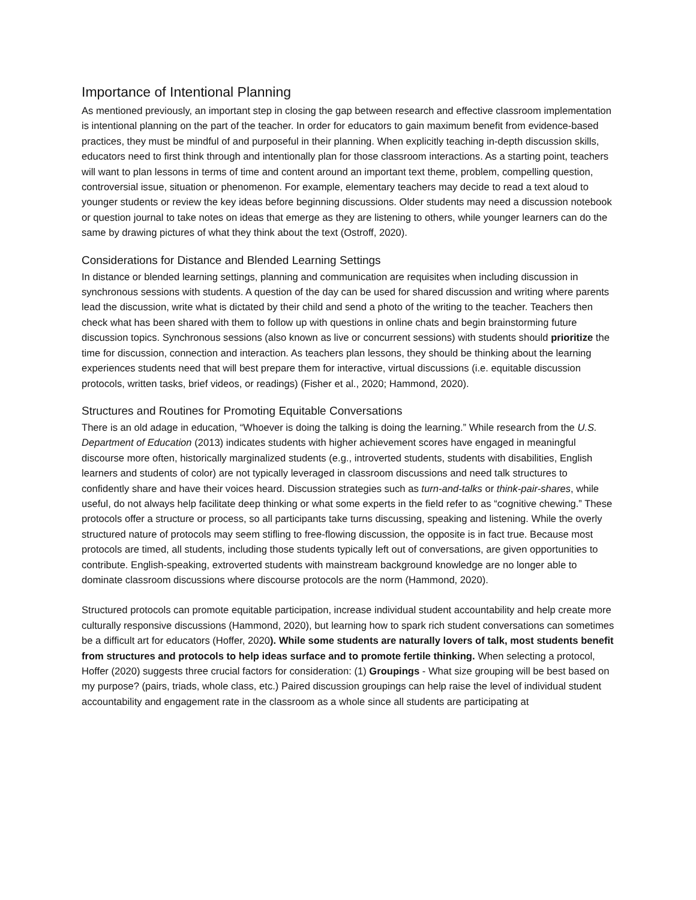Importance of Intentional Planning
As mentioned previously, an important step in closing the gap between research and effective classroom implementation is intentional planning on the part of the teacher. In order for educators to gain maximum benefit from evidence-based practices, they must be mindful of and purposeful in their planning. When explicitly teaching in-depth discussion skills, educators need to first think through and intentionally plan for those classroom interactions. As a starting point, teachers will want to plan lessons in terms of time and content around an important text theme, problem, compelling question, controversial issue, situation or phenomenon. For example, elementary teachers may decide to read a text aloud to younger students or review the key ideas before beginning discussions. Older students may need a discussion notebook or question journal to take notes on ideas that emerge as they are listening to others, while younger learners can do the same by drawing pictures of what they think about the text (Ostroff, 2020).
Considerations for Distance and Blended Learning Settings
In distance or blended learning settings, planning and communication are requisites when including discussion in synchronous sessions with students. A question of the day can be used for shared discussion and writing where parents lead the discussion, write what is dictated by their child and send a photo of the writing to the teacher. Teachers then check what has been shared with them to follow up with questions in online chats and begin brainstorming future discussion topics. Synchronous sessions (also known as live or concurrent sessions) with students should prioritize the time for discussion, connection and interaction. As teachers plan lessons, they should be thinking about the learning experiences students need that will best prepare them for interactive, virtual discussions (i.e. equitable discussion protocols, written tasks, brief videos, or readings) (Fisher et al., 2020; Hammond, 2020).
Structures and Routines for Promoting Equitable Conversations
There is an old adage in education, “Whoever is doing the talking is doing the learning.” While research from the U.S. Department of Education (2013) indicates students with higher achievement scores have engaged in meaningful discourse more often, historically marginalized students (e.g., introverted students, students with disabilities, English learners and students of color) are not typically leveraged in classroom discussions and need talk structures to confidently share and have their voices heard. Discussion strategies such as turn-and-talks or think-pair-shares, while useful, do not always help facilitate deep thinking or what some experts in the field refer to as “cognitive chewing.” These protocols offer a structure or process, so all participants take turns discussing, speaking and listening. While the overly structured nature of protocols may seem stifling to free-flowing discussion, the opposite is in fact true. Because most protocols are timed, all students, including those students typically left out of conversations, are given opportunities to contribute. English-speaking, extroverted students with mainstream background knowledge are no longer able to dominate classroom discussions where discourse protocols are the norm (Hammond, 2020).
Structured protocols can promote equitable participation, increase individual student accountability and help create more culturally responsive discussions (Hammond, 2020), but learning how to spark rich student conversations can sometimes be a difficult art for educators (Hoffer, 2020). While some students are naturally lovers of talk, most students benefit from structures and protocols to help ideas surface and to promote fertile thinking. When selecting a protocol, Hoffer (2020) suggests three crucial factors for consideration: (1) Groupings - What size grouping will be best based on my purpose? (pairs, triads, whole class, etc.) Paired discussion groupings can help raise the level of individual student accountability and engagement rate in the classroom as a whole since all students are participating at